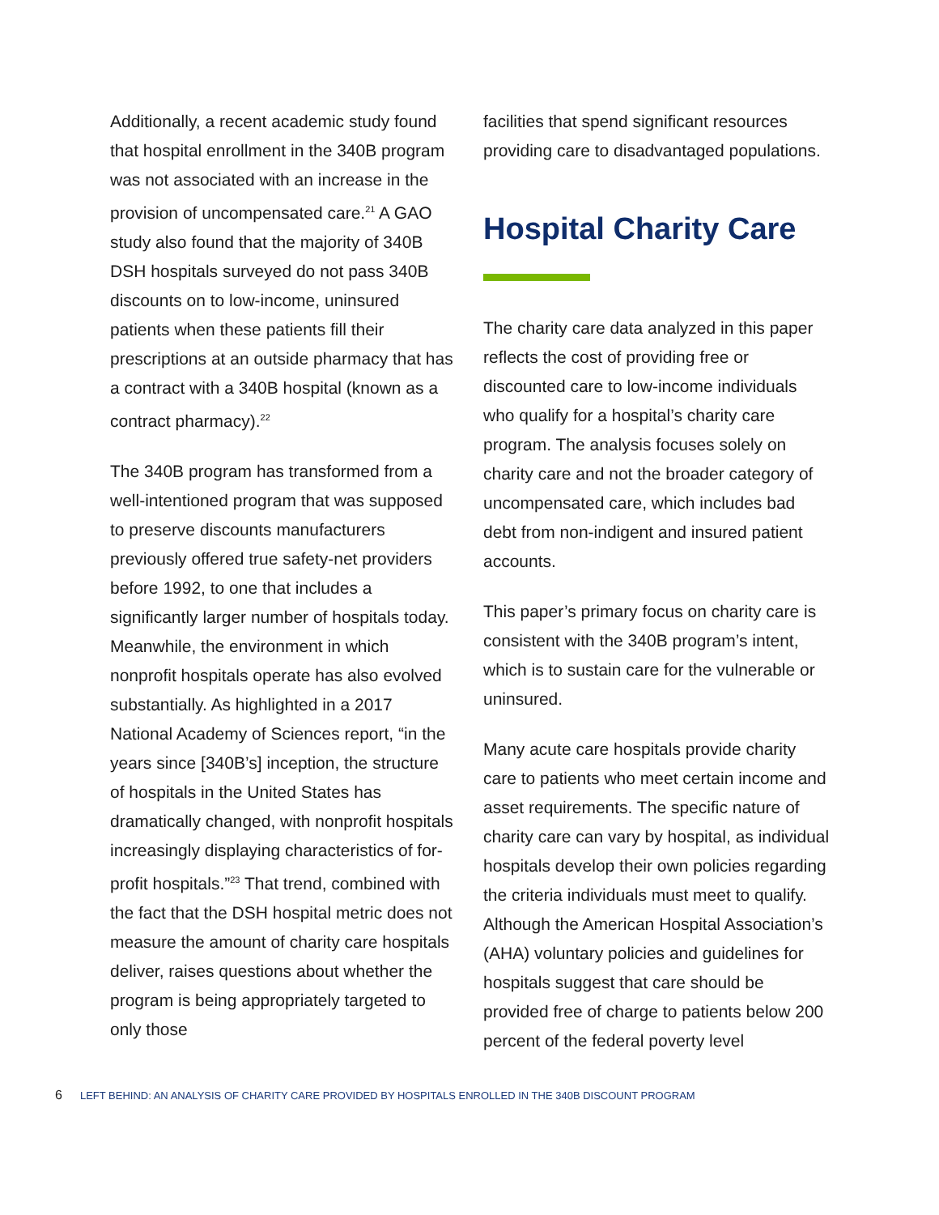Additionally, a recent academic study found that hospital enrollment in the 340B program was not associated with an increase in the provision of uncompensated care.<sup>21</sup> A GAO study also found that the majority of 340B DSH hospitals surveyed do not pass 340B discounts on to low-income, uninsured patients when these patients fill their prescriptions at an outside pharmacy that has a contract with a 340B hospital (known as a contract pharmacy).<sup>22</sup>
The 340B program has transformed from a well-intentioned program that was supposed to preserve discounts manufacturers previously offered true safety-net providers before 1992, to one that includes a significantly larger number of hospitals today. Meanwhile, the environment in which nonprofit hospitals operate has also evolved substantially. As highlighted in a 2017 National Academy of Sciences report, “in the years since [340B’s] inception, the structure of hospitals in the United States has dramatically changed, with nonprofit hospitals increasingly displaying characteristics of for-profit hospitals.”<sup>23</sup> That trend, combined with the fact that the DSH hospital metric does not measure the amount of charity care hospitals deliver, raises questions about whether the program is being appropriately targeted to only those
facilities that spend significant resources providing care to disadvantaged populations.
Hospital Charity Care
The charity care data analyzed in this paper reflects the cost of providing free or discounted care to low-income individuals who qualify for a hospital’s charity care program. The analysis focuses solely on charity care and not the broader category of uncompensated care, which includes bad debt from non-indigent and insured patient accounts.
This paper’s primary focus on charity care is consistent with the 340B program’s intent, which is to sustain care for the vulnerable or uninsured.
Many acute care hospitals provide charity care to patients who meet certain income and asset requirements. The specific nature of charity care can vary by hospital, as individual hospitals develop their own policies regarding the criteria individuals must meet to qualify. Although the American Hospital Association’s (AHA) voluntary policies and guidelines for hospitals suggest that care should be provided free of charge to patients below 200 percent of the federal poverty level
6 LEFT BEHIND: AN ANALYSIS OF CHARITY CARE PROVIDED BY HOSPITALS ENROLLED IN THE 340B DISCOUNT PROGRAM